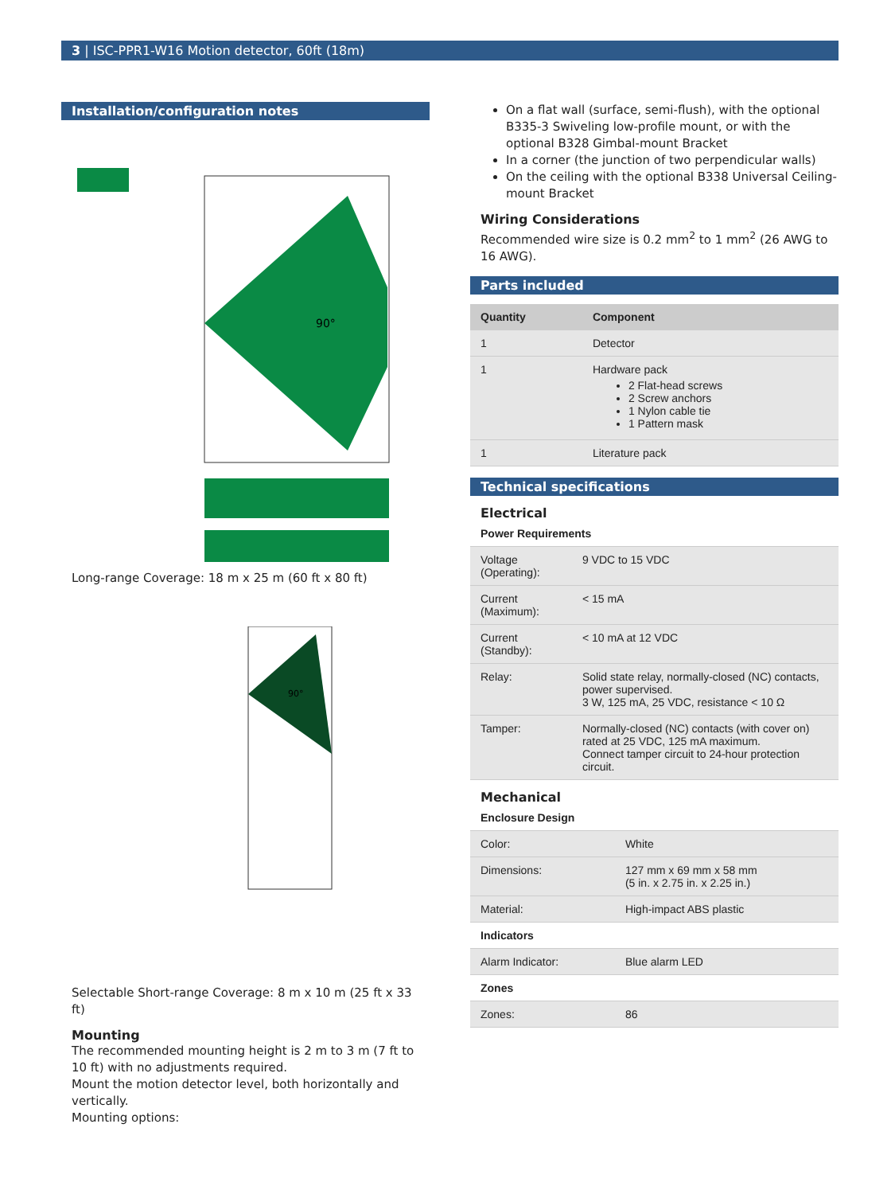3 | ISC-PPR1-W16 Motion detector, 60ft (18m)
Installation/configuration notes
90°
Long-range Coverage: 18 m x 25 m (60 ft x 80 ft)
90°
Selectable Short-range Coverage: 8 m x 10 m (25 ft x 33 ft)
Mounting
The recommended mounting height is 2 m to 3 m (7 ft to 10 ft) with no adjustments required.
Mount the motion detector level, both horizontally and vertically.
Mounting options:
On a flat wall (surface, semi-flush), with the optional B335-3 Swiveling low-profile mount, or with the optional B328 Gimbal-mount Bracket
In a corner (the junction of two perpendicular walls)
On the ceiling with the optional B338 Universal Ceiling-mount Bracket
Wiring Considerations
Recommended wire size is 0.2 mm<sup>2</sup> to 1 mm<sup>2</sup> (26 AWG to 16 AWG).
Parts included
| Quantity | Component |
| --- | --- |
| 1 | Detector |
| 1 | Hardware pack 2 Flat-head screws 2 Screw anchors 1 Nylon cable tie 1 Pattern mask |
| 1 | Literature pack |
Technical specifications
Electrical
| Power Requirements | |
| Voltage (Operating): | 9 VDC to 15 VDC |
| Current (Maximum): | < 15 mA |
| Current (Standby): | < 10 mA at 12 VDC |
| Relay: | Solid state relay, normally-closed (NC) contacts, power supervised. 3 W, 125 mA, 25 VDC, resistance < 10 Ω |
| Tamper: | Normally-closed (NC) contacts (with cover on) rated at 25 VDC, 125 mA maximum. Connect tamper circuit to 24-hour protection circuit. |
Mechanical
| Enclosure Design | |
| Color: | White |
| Dimensions: | 127 mm x 69 mm x 58 mm (5 in. x 2.75 in. x 2.25 in.) |
| Material: | High-impact ABS plastic |
| Indicators | |
| Alarm Indicator: | Blue alarm LED |
| Zones | |
| Zones: | 86 |